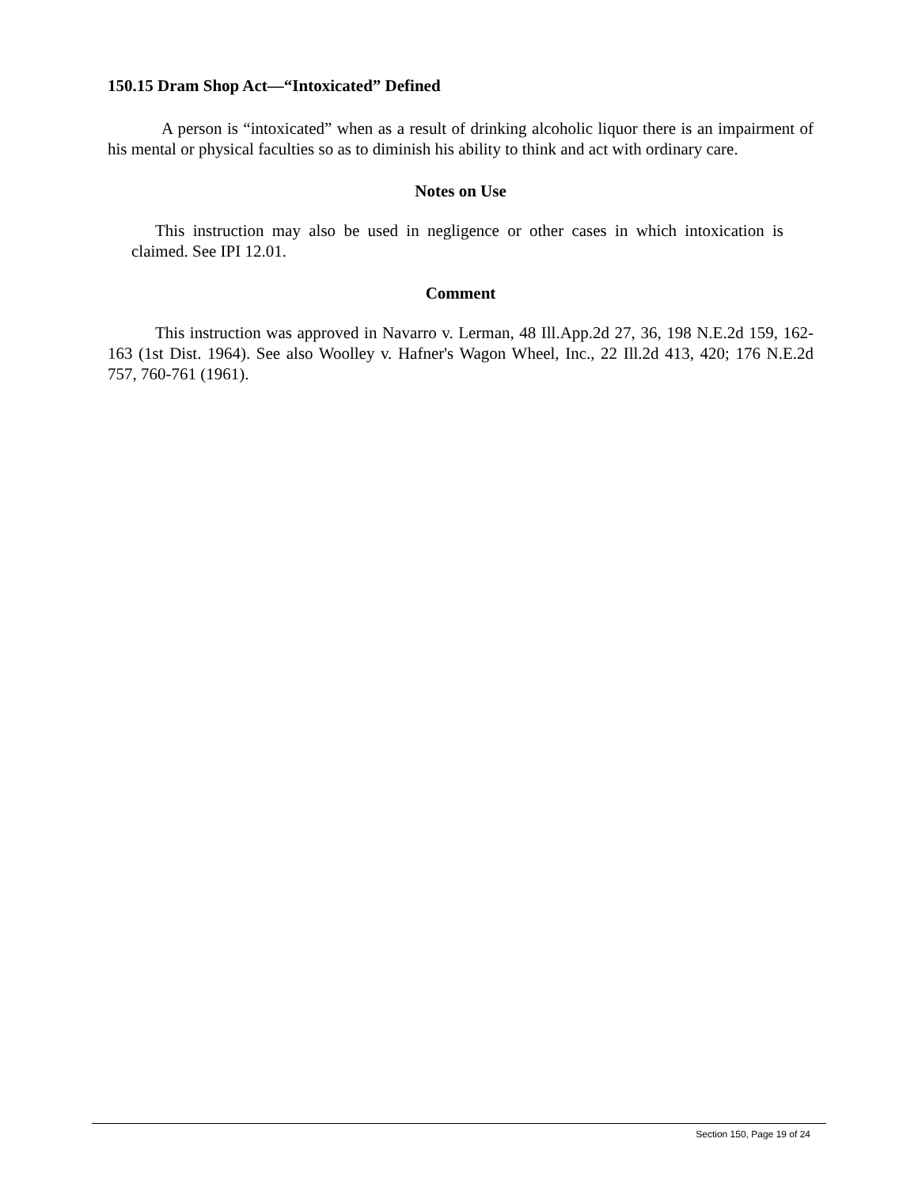150.15 Dram Shop Act—“Intoxicated” Defined
A person is “intoxicated” when as a result of drinking alcoholic liquor there is an impairment of his mental or physical faculties so as to diminish his ability to think and act with ordinary care.
Notes on Use
This instruction may also be used in negligence or other cases in which intoxication is claimed. See IPI 12.01.
Comment
This instruction was approved in Navarro v. Lerman, 48 Ill.App.2d 27, 36, 198 N.E.2d 159, 162-163 (1st Dist. 1964). See also Woolley v. Hafner's Wagon Wheel, Inc., 22 Ill.2d 413, 420; 176 N.E.2d 757, 760-761 (1961).
Section 150, Page 19 of 24